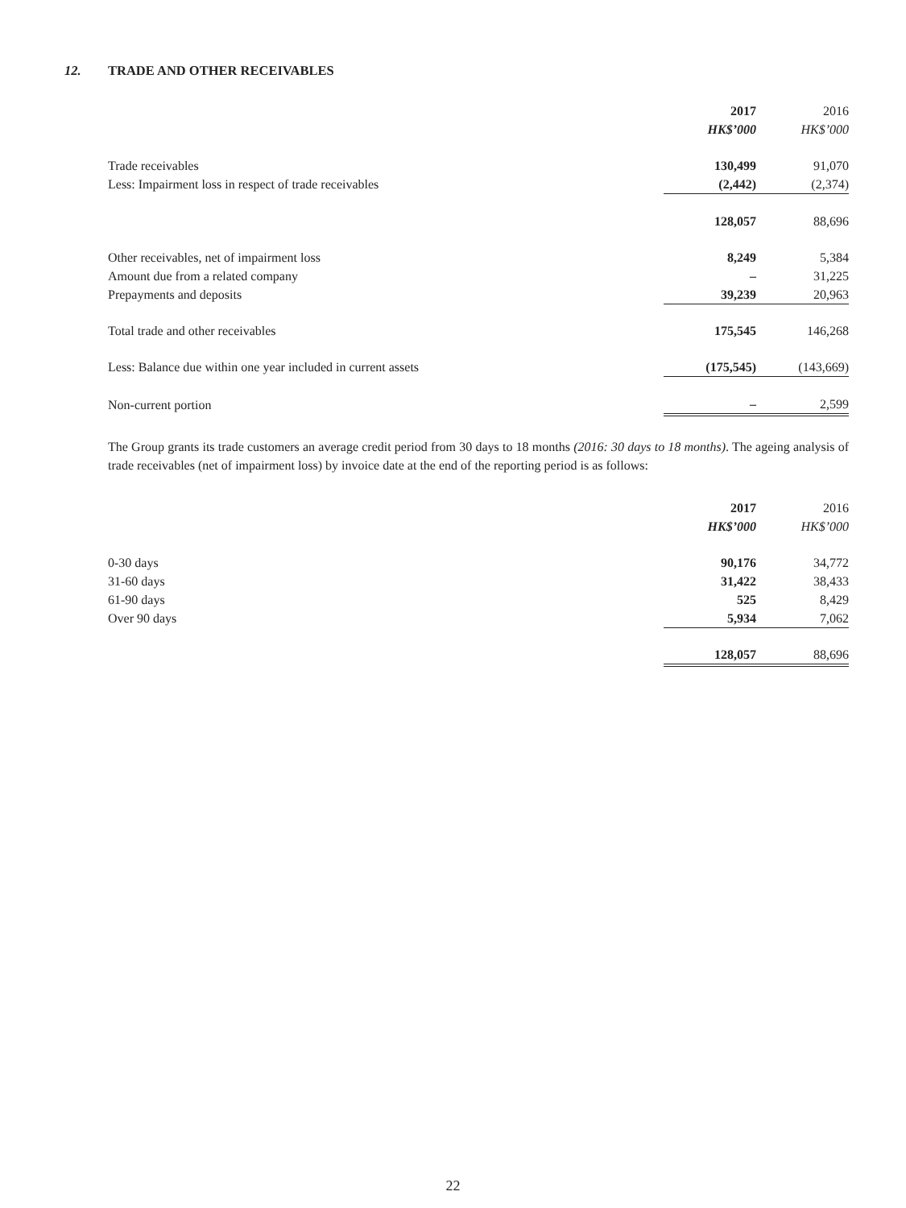12. TRADE AND OTHER RECEIVABLES
| | 2017 HK$’000 | | 2016 HK$’000 |
| --- | --- | --- | --- |
| Trade receivables | 130,499 | | 91,070 |
| Less: Impairment loss in respect of trade receivables | (2,442) | | (2,374) |
| | 128,057 | | 88,696 |
| Other receivables, net of impairment loss | 8,249 | | 5,384 |
| Amount due from a related company | – | | 31,225 |
| Prepayments and deposits | 39,239 | | 20,963 |
| Total trade and other receivables | 175,545 | | 146,268 |
| Less: Balance due within one year included in current assets | (175,545) | | (143,669) |
| Non-current portion | – | | 2,599 |
The Group grants its trade customers an average credit period from 30 days to 18 months (2016: 30 days to 18 months). The ageing analysis of trade receivables (net of impairment loss) by invoice date at the end of the reporting period is as follows:
| | 2017 HK$’000 | | 2016 HK$’000 |
| --- | --- | --- | --- |
| 0-30 days | 90,176 | | 34,772 |
| 31-60 days | 31,422 | | 38,433 |
| 61-90 days | 525 | | 8,429 |
| Over 90 days | 5,934 | | 7,062 |
| | 128,057 | | 88,696 |
22